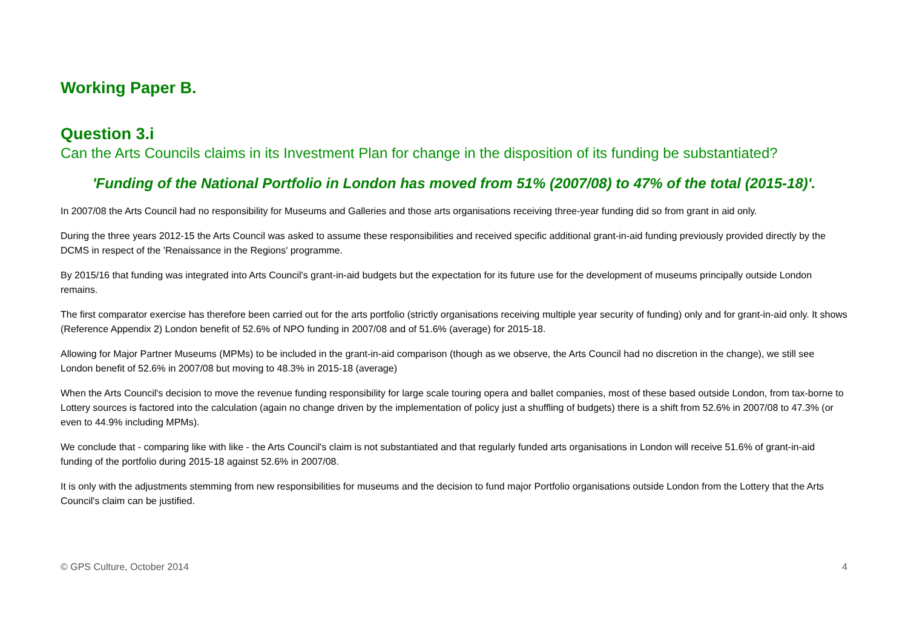Working Paper B.
Question 3.i
Can the Arts Councils claims in its Investment Plan for change in the disposition of its funding be substantiated?
'Funding of the National Portfolio in London has moved from 51% (2007/08) to 47% of the total (2015-18)'.
In 2007/08 the Arts Council had no responsibility for Museums and Galleries and those arts organisations receiving three-year funding did so from grant in aid only.
During the three years 2012-15 the Arts Council was asked to assume these responsibilities and received specific additional grant-in-aid funding previously provided directly by the DCMS in respect of the 'Renaissance in the Regions' programme.
By 2015/16 that funding was integrated into Arts Council's grant-in-aid budgets but the expectation for its future use for the development of museums principally outside London remains.
The first comparator exercise has therefore been carried out for the arts portfolio (strictly organisations receiving multiple year security of funding) only and for grant-in-aid only. It shows (Reference Appendix 2) London benefit of 52.6% of NPO funding in 2007/08 and of 51.6% (average) for 2015-18.
Allowing for Major Partner Museums (MPMs) to be included in the grant-in-aid comparison (though as we observe, the Arts Council had no discretion in the change), we still see London benefit of 52.6% in 2007/08 but moving to 48.3% in 2015-18 (average)
When the Arts Council's decision to move the revenue funding responsibility for large scale touring opera and ballet companies, most of these based outside London, from tax-borne to Lottery sources is factored into the calculation (again no change driven by the implementation of policy just a shuffling of budgets) there is a shift from 52.6% in 2007/08 to 47.3% (or even to 44.9% including MPMs).
We conclude that - comparing like with like - the Arts Council's claim is not substantiated and that regularly funded arts organisations in London will receive 51.6% of grant-in-aid funding of the portfolio during 2015-18 against 52.6% in 2007/08.
It is only with the adjustments stemming from new responsibilities for museums and the decision to fund major Portfolio organisations outside London from the Lottery that the Arts Council's claim can be justified.
© GPS Culture, October 2014 4